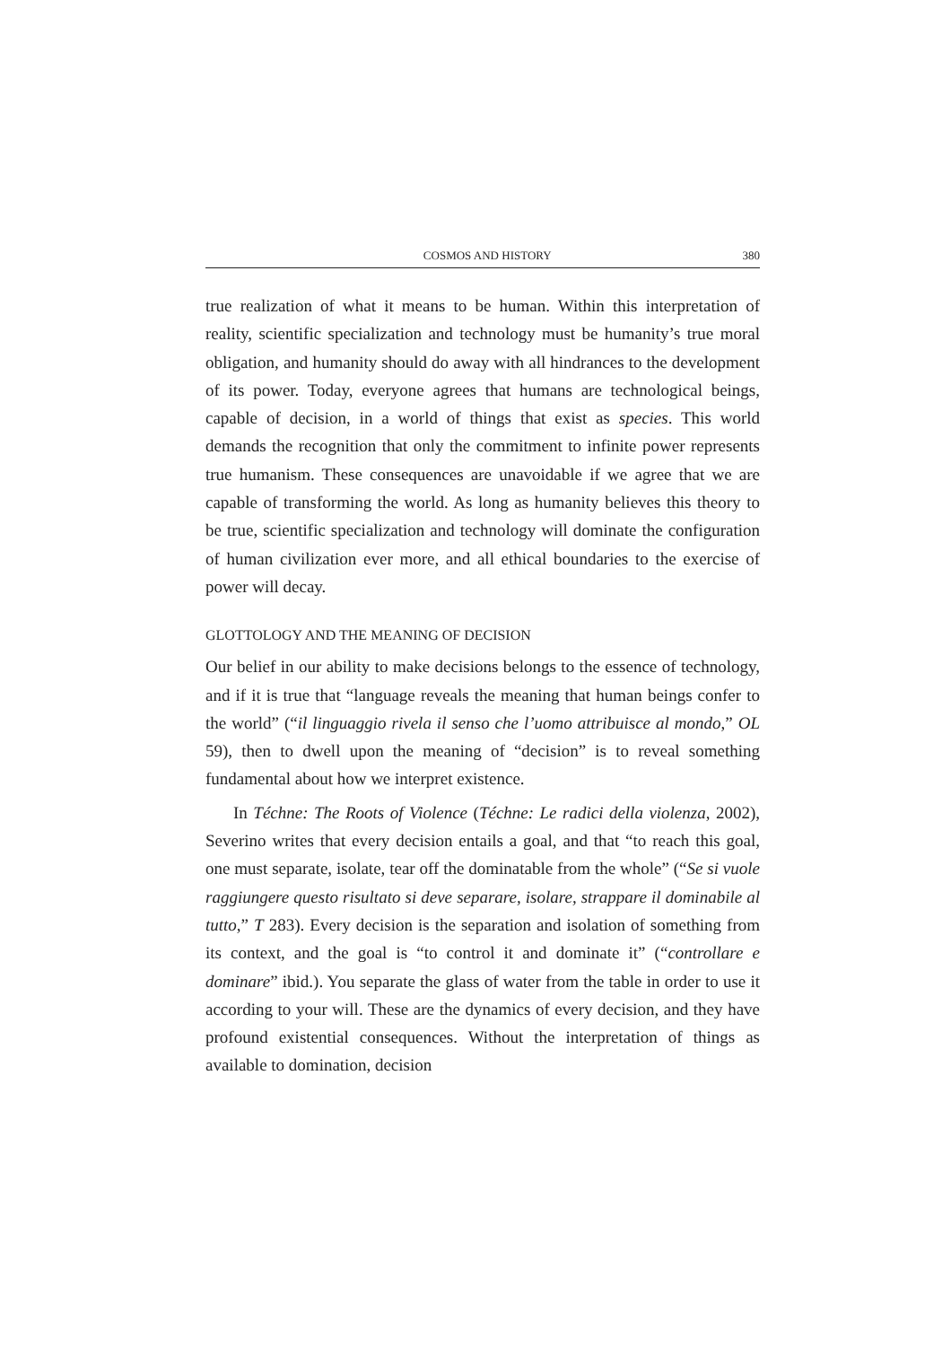COSMOS AND HISTORY 380
true realization of what it means to be human. Within this interpretation of reality, scientific specialization and technology must be humanity’s true moral obligation, and humanity should do away with all hindrances to the development of its power. Today, everyone agrees that humans are technological beings, capable of decision, in a world of things that exist as species. This world demands the recognition that only the commitment to infinite power represents true humanism. These consequences are unavoidable if we agree that we are capable of transforming the world. As long as humanity believes this theory to be true, scientific specialization and technology will dominate the configuration of human civilization ever more, and all ethical boundaries to the exercise of power will decay.
GLOTTOLOGY AND THE MEANING OF DECISION
Our belief in our ability to make decisions belongs to the essence of technology, and if it is true that “language reveals the meaning that human beings confer to the world” (“il linguaggio rivela il senso che l’uomo attribuisce al mondo,” OL 59), then to dwell upon the meaning of “decision” is to reveal something fundamental about how we interpret existence.
In Téchne: The Roots of Violence (Téchne: Le radici della violenza, 2002), Severino writes that every decision entails a goal, and that “to reach this goal, one must separate, isolate, tear off the dominatable from the whole” (“Se si vuole raggiungere questo risultato si deve separare, isolare, strappare il dominabile al tutto,” T 283). Every decision is the separation and isolation of something from its context, and the goal is “to control it and dominate it” (“controllare e dominare” ibid.). You separate the glass of water from the table in order to use it according to your will. These are the dynamics of every decision, and they have profound existential consequences. Without the interpretation of things as available to domination, decision